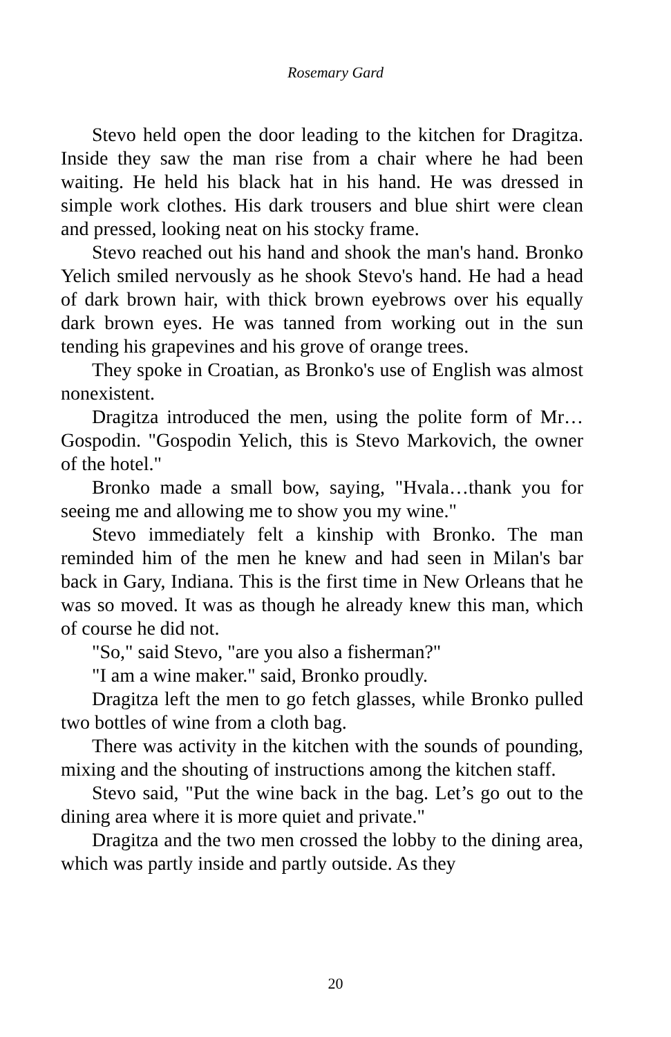Rosemary Gard
Stevo held open the door leading to the kitchen for Dragitza. Inside they saw the man rise from a chair where he had been waiting. He held his black hat in his hand. He was dressed in simple work clothes. His dark trousers and blue shirt were clean and pressed, looking neat on his stocky frame.
Stevo reached out his hand and shook the man's hand. Bronko Yelich smiled nervously as he shook Stevo's hand. He had a head of dark brown hair, with thick brown eyebrows over his equally dark brown eyes. He was tanned from working out in the sun tending his grapevines and his grove of orange trees.
They spoke in Croatian, as Bronko's use of English was almost nonexistent.
Dragitza introduced the men, using the polite form of Mr…Gospodin. "Gospodin Yelich, this is Stevo Markovich, the owner of the hotel."
Bronko made a small bow, saying, "Hvala…thank you for seeing me and allowing me to show you my wine."
Stevo immediately felt a kinship with Bronko. The man reminded him of the men he knew and had seen in Milan's bar back in Gary, Indiana. This is the first time in New Orleans that he was so moved. It was as though he already knew this man, which of course he did not.
"So," said Stevo, "are you also a fisherman?"
"I am a wine maker." said, Bronko proudly.
Dragitza left the men to go fetch glasses, while Bronko pulled two bottles of wine from a cloth bag.
There was activity in the kitchen with the sounds of pounding, mixing and the shouting of instructions among the kitchen staff.
Stevo said, "Put the wine back in the bag. Let’s go out to the dining area where it is more quiet and private."
Dragitza and the two men crossed the lobby to the dining area, which was partly inside and partly outside. As they
20